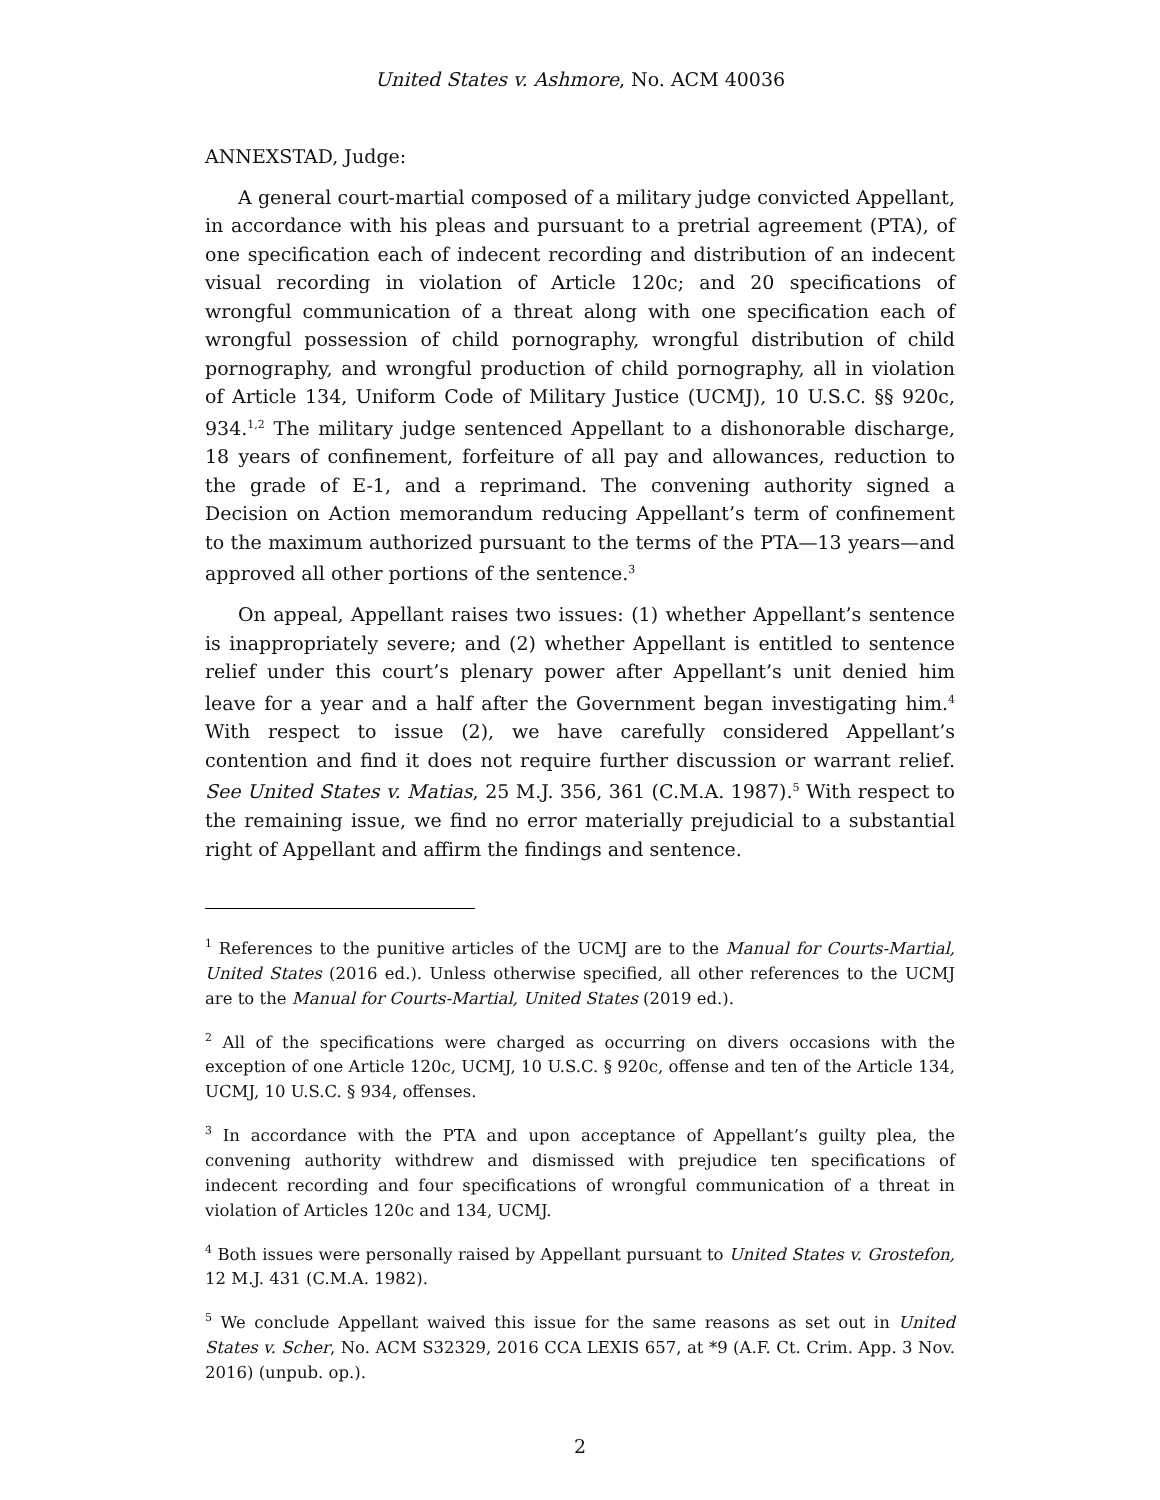United States v. Ashmore, No. ACM 40036
ANNEXSTAD, Judge:
A general court-martial composed of a military judge convicted Appellant, in accordance with his pleas and pursuant to a pretrial agreement (PTA), of one specification each of indecent recording and distribution of an indecent visual recording in violation of Article 120c; and 20 specifications of wrongful communication of a threat along with one specification each of wrongful possession of child pornography, wrongful distribution of child pornography, and wrongful production of child pornography, all in violation of Article 134, Uniform Code of Military Justice (UCMJ), 10 U.S.C. §§ 920c, 934.<sup>1,2</sup> The military judge sentenced Appellant to a dishonorable discharge, 18 years of confinement, forfeiture of all pay and allowances, reduction to the grade of E-1, and a reprimand. The convening authority signed a Decision on Action memorandum reducing Appellant’s term of confinement to the maximum authorized pursuant to the terms of the PTA—13 years—and approved all other portions of the sentence.<sup>3</sup>
On appeal, Appellant raises two issues: (1) whether Appellant’s sentence is inappropriately severe; and (2) whether Appellant is entitled to sentence relief under this court’s plenary power after Appellant’s unit denied him leave for a year and a half after the Government began investigating him.<sup>4</sup> With respect to issue (2), we have carefully considered Appellant’s contention and find it does not require further discussion or warrant relief. See United States v. Matias, 25 M.J. 356, 361 (C.M.A. 1987).<sup>5</sup> With respect to the remaining issue, we find no error materially prejudicial to a substantial right of Appellant and affirm the findings and sentence.
<sup>1</sup> References to the punitive articles of the UCMJ are to the Manual for Courts-Martial, United States (2016 ed.). Unless otherwise specified, all other references to the UCMJ are to the Manual for Courts-Martial, United States (2019 ed.).
<sup>2</sup> All of the specifications were charged as occurring on divers occasions with the exception of one Article 120c, UCMJ, 10 U.S.C. § 920c, offense and ten of the Article 134, UCMJ, 10 U.S.C. § 934, offenses.
<sup>3</sup> In accordance with the PTA and upon acceptance of Appellant’s guilty plea, the convening authority withdrew and dismissed with prejudice ten specifications of indecent recording and four specifications of wrongful communication of a threat in violation of Articles 120c and 134, UCMJ.
<sup>4</sup> Both issues were personally raised by Appellant pursuant to United States v. Grostefon, 12 M.J. 431 (C.M.A. 1982).
<sup>5</sup> We conclude Appellant waived this issue for the same reasons as set out in United States v. Scher, No. ACM S32329, 2016 CCA LEXIS 657, at *9 (A.F. Ct. Crim. App. 3 Nov. 2016) (unpub. op.).
2